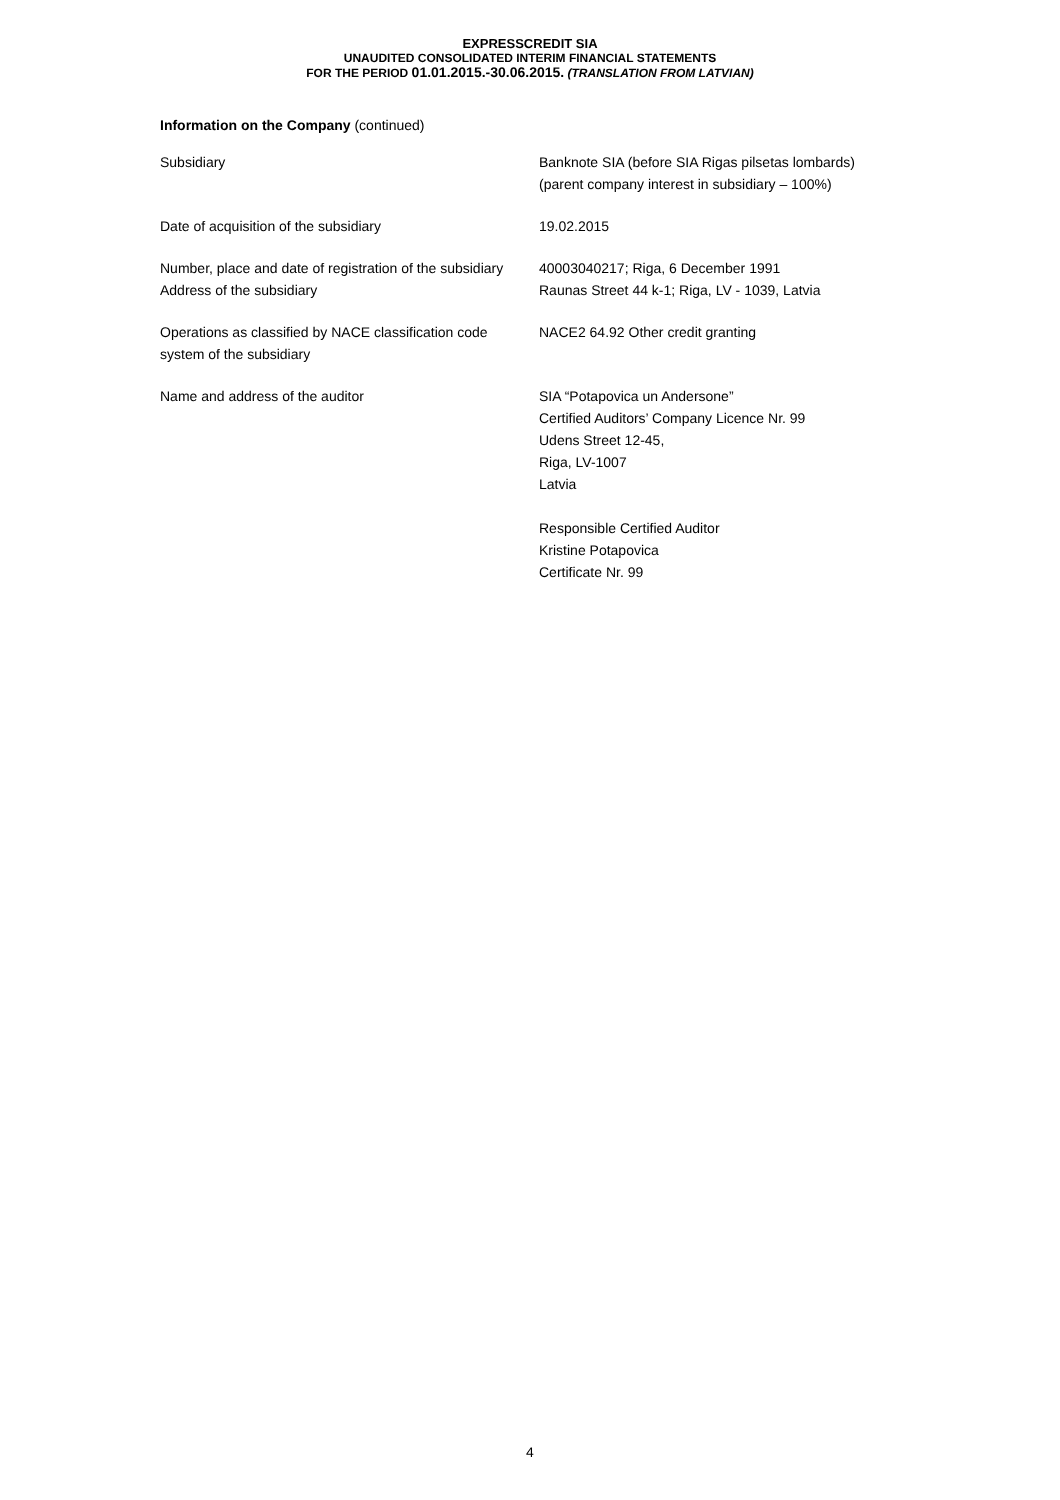EXPRESSCREDIT SIA
UNAUDITED CONSOLIDATED INTERIM FINANCIAL STATEMENTS
FOR THE PERIOD 01.01.2015.-30.06.2015. (TRANSLATION FROM LATVIAN)
Information on the Company (continued)
| Subsidiary | Banknote SIA (before SIA Rigas pilsetas lombards) (parent company interest in subsidiary – 100%) |
| Date of acquisition of the subsidiary | 19.02.2015 |
| Number, place and date of registration of the subsidiary Address of the subsidiary | 40003040217; Riga, 6 December 1991 Raunas Street 44 k-1; Riga, LV - 1039, Latvia |
| Operations as classified by NACE classification code system of the subsidiary | NACE2 64.92 Other credit granting |
| Name and address of the auditor | SIA “Potapovica un Andersone” Certified Auditors’ Company Licence Nr. 99 Udens Street 12-45, Riga, LV-1007 Latvia Responsible Certified Auditor Kristine Potapovica Certificate Nr. 99 |
4